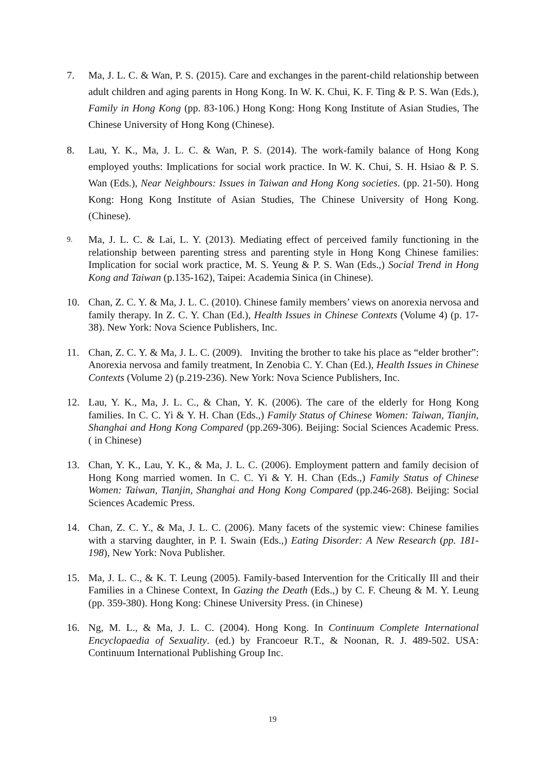7. Ma, J. L. C. & Wan, P. S. (2015). Care and exchanges in the parent-child relationship between adult children and aging parents in Hong Kong. In W. K. Chui, K. F. Ting & P. S. Wan (Eds.), Family in Hong Kong (pp. 83-106.) Hong Kong: Hong Kong Institute of Asian Studies, The Chinese University of Hong Kong (Chinese).
8. Lau, Y. K., Ma, J. L. C. & Wan, P. S. (2014). The work-family balance of Hong Kong employed youths: Implications for social work practice. In W. K. Chui, S. H. Hsiao & P. S. Wan (Eds.), Near Neighbours: Issues in Taiwan and Hong Kong societies. (pp. 21-50). Hong Kong: Hong Kong Institute of Asian Studies, The Chinese University of Hong Kong. (Chinese).
9. Ma, J. L. C. & Lai, L. Y. (2013). Mediating effect of perceived family functioning in the relationship between parenting stress and parenting style in Hong Kong Chinese families: Implication for social work practice, M. S. Yeung & P. S. Wan (Eds.,) Social Trend in Hong Kong and Taiwan (p.135-162), Taipei: Academia Sinica (in Chinese).
10. Chan, Z. C. Y. & Ma, J. L. C. (2010). Chinese family members’ views on anorexia nervosa and family therapy. In Z. C. Y. Chan (Ed.), Health Issues in Chinese Contexts (Volume 4) (p. 17-38). New York: Nova Science Publishers, Inc.
11. Chan, Z. C. Y. & Ma, J. L. C. (2009). Inviting the brother to take his place as “elder brother”: Anorexia nervosa and family treatment, In Zenobia C. Y. Chan (Ed.), Health Issues in Chinese Contexts (Volume 2) (p.219-236). New York: Nova Science Publishers, Inc.
12. Lau, Y. K., Ma, J. L. C., & Chan, Y. K. (2006). The care of the elderly for Hong Kong families. In C. C. Yi & Y. H. Chan (Eds.,) Family Status of Chinese Women: Taiwan, Tianjin, Shanghai and Hong Kong Compared (pp.269-306). Beijing: Social Sciences Academic Press. ( in Chinese)
13. Chan, Y. K., Lau, Y. K., & Ma, J. L. C. (2006). Employment pattern and family decision of Hong Kong married women. In C. C. Yi & Y. H. Chan (Eds.,) Family Status of Chinese Women: Taiwan, Tianjin, Shanghai and Hong Kong Compared (pp.246-268). Beijing: Social Sciences Academic Press.
14. Chan, Z. C. Y., & Ma, J. L. C. (2006). Many facets of the systemic view: Chinese families with a starving daughter, in P. I. Swain (Eds.,) Eating Disorder: A New Research (pp. 181-198), New York: Nova Publisher.
15. Ma, J. L. C., & K. T. Leung (2005). Family-based Intervention for the Critically Ill and their Families in a Chinese Context, In Gazing the Death (Eds.,) by C. F. Cheung & M. Y. Leung (pp. 359-380). Hong Kong: Chinese University Press. (in Chinese)
16. Ng, M. L., & Ma, J. L. C. (2004). Hong Kong. In Continuum Complete International Encyclopaedia of Sexuality. (ed.) by Francoeur R.T., & Noonan, R. J. 489-502. USA: Continuum International Publishing Group Inc.
19